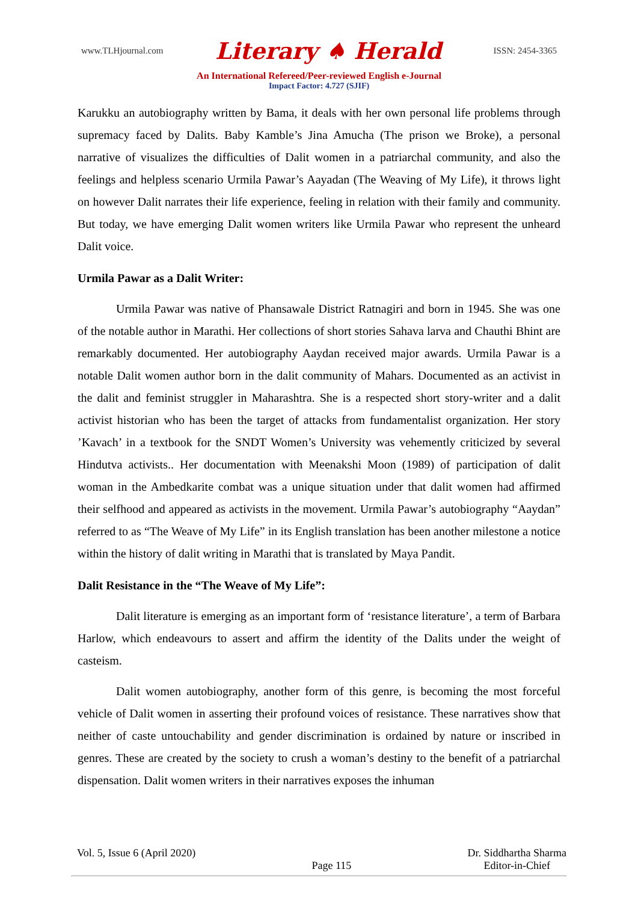www.TLHjournal.com Literary ♠ Herald ISSN: 2454-3365
An International Refereed/Peer-reviewed English e-Journal
Impact Factor: 4.727 (SJIF)
Karukku an autobiography written by Bama, it deals with her own personal life problems through supremacy faced by Dalits. Baby Kamble’s Jina Amucha (The prison we Broke), a personal narrative of visualizes the difficulties of Dalit women in a patriarchal community, and also the feelings and helpless scenario Urmila Pawar’s Aayadan (The Weaving of My Life), it throws light on however Dalit narrates their life experience, feeling in relation with their family and community. But today, we have emerging Dalit women writers like Urmila Pawar who represent the unheard Dalit voice.
Urmila Pawar as a Dalit Writer:
Urmila Pawar was native of Phansawale District Ratnagiri and born in 1945. She was one of the notable author in Marathi. Her collections of short stories Sahava larva and Chauthi Bhint are remarkably documented. Her autobiography Aaydan received major awards. Urmila Pawar is a notable Dalit women author born in the dalit community of Mahars. Documented as an activist in the dalit and feminist struggler in Maharashtra. She is a respected short story-writer and a dalit activist historian who has been the target of attacks from fundamentalist organization. Her story ’Kavach’ in a textbook for the SNDT Women’s University was vehemently criticized by several Hindutva activists.. Her documentation with Meenakshi Moon (1989) of participation of dalit woman in the Ambedkarite combat was a unique situation under that dalit women had affirmed their selfhood and appeared as activists in the movement. Urmila Pawar’s autobiography “Aaydan” referred to as “The Weave of My Life” in its English translation has been another milestone a notice within the history of dalit writing in Marathi that is translated by Maya Pandit.
Dalit Resistance in the “The Weave of My Life”:
Dalit literature is emerging as an important form of ‘resistance literature’, a term of Barbara Harlow, which endeavours to assert and affirm the identity of the Dalits under the weight of casteism.
Dalit women autobiography, another form of this genre, is becoming the most forceful vehicle of Dalit women in asserting their profound voices of resistance. These narratives show that neither of caste untouchability and gender discrimination is ordained by nature or inscribed in genres. These are created by the society to crush a woman’s destiny to the benefit of a patriarchal dispensation. Dalit women writers in their narratives exposes the inhuman
Vol. 5, Issue 6 (April 2020) Page 115 Dr. Siddhartha Sharma
Editor-in-Chief